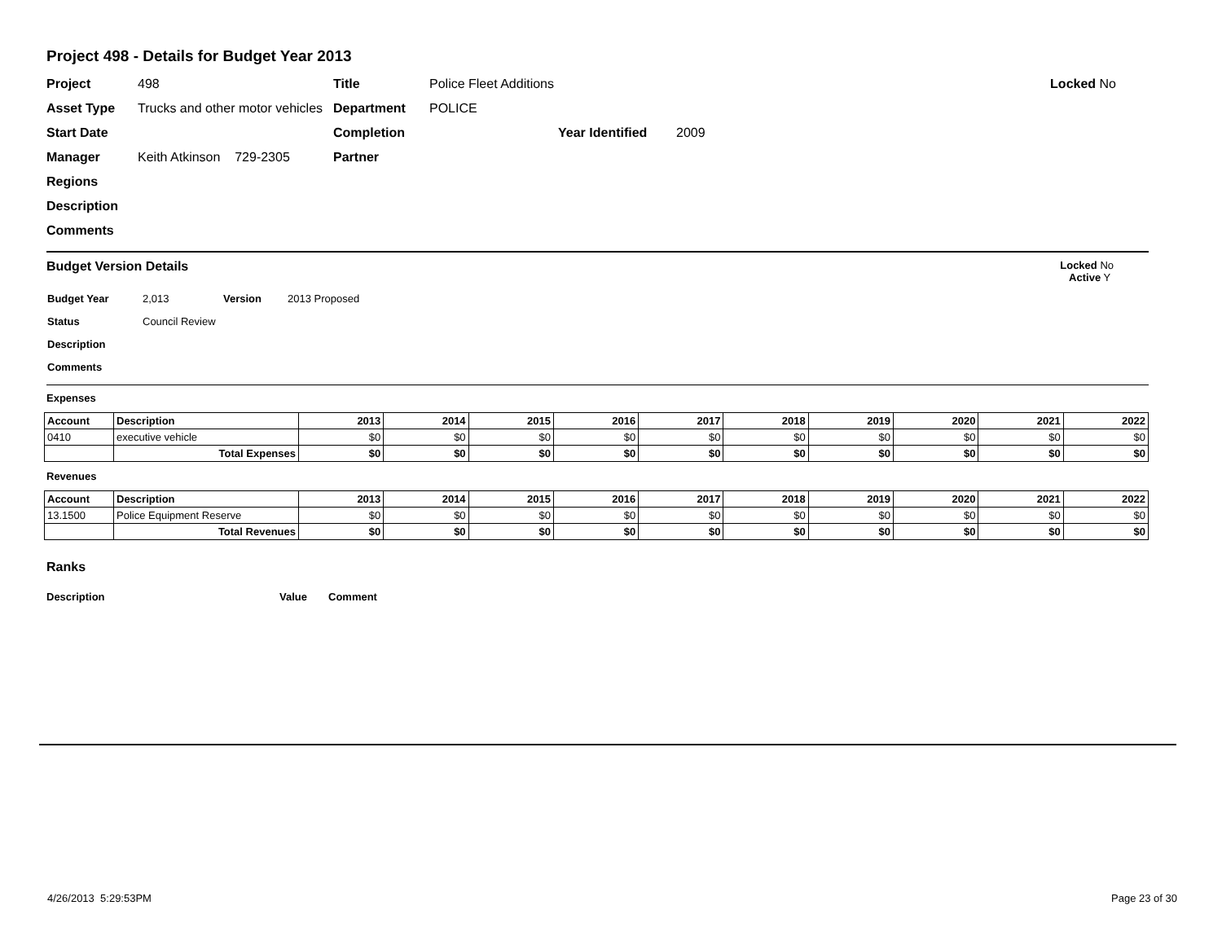Project 498 - Details for Budget Year 2013
| Project | 498 | Title | Police Fleet Additions | | | Locked No |
| Asset Type | Trucks and other motor vehicles | Department | POLICE | | | |
| Start Date | | Completion | | Year Identified | 2009 | |
| Manager | Keith Atkinson 729-2305 | Partner | | | | |
| Regions | | | | | | |
| Description | | | | | | |
| Comments | | | | | | |
Budget Version Details Locked No
Active Y
| Budget Year | 2,013 | Version | 2013 Proposed |
| Status | Council Review | | |
| Description | | | |
| Comments | | | |
Expenses
| Account | Description | 2013 | 2014 | 2015 | 2016 | 2017 | 2018 | 2019 | 2020 | 2021 | 2022 |
| --- | --- | --- | --- | --- | --- | --- | --- | --- | --- | --- | --- |
| 0410 | executive vehicle | $0 | $0 | $0 | $0 | $0 | $0 | $0 | $0 | $0 | $0 |
| | Total Expenses | $0 | $0 | $0 | $0 | $0 | $0 | $0 | $0 | $0 | $0 |
Revenues
| Account | Description | 2013 | 2014 | 2015 | 2016 | 2017 | 2018 | 2019 | 2020 | 2021 | 2022 |
| --- | --- | --- | --- | --- | --- | --- | --- | --- | --- | --- | --- |
| 13.1500 | Police Equipment Reserve | $0 | $0 | $0 | $0 | $0 | $0 | $0 | $0 | $0 | $0 |
| | Total Revenues | $0 | $0 | $0 | $0 | $0 | $0 | $0 | $0 | $0 | $0 |
Ranks
Description Value Comment
4/26/2013 5:29:53PM Page 23 of 30